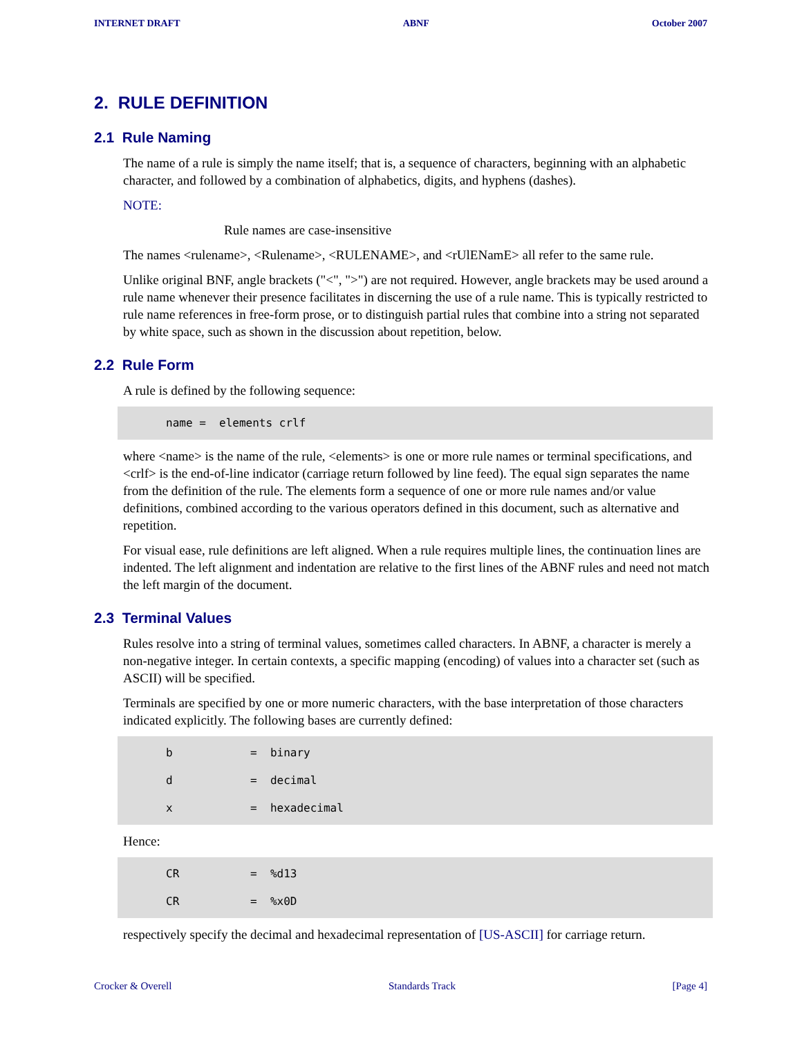INTERNET DRAFT ABNF October 2007
2. RULE DEFINITION
2.1 Rule Naming
The name of a rule is simply the name itself; that is, a sequence of characters, beginning with an alphabetic character, and followed by a combination of alphabetics, digits, and hyphens (dashes).
NOTE:
Rule names are case-insensitive
The names <rulename>, <Rulename>, <RULENAME>, and <rUlENamE> all refer to the same rule.
Unlike original BNF, angle brackets ("<", ">") are not required. However, angle brackets may be used around a rule name whenever their presence facilitates in discerning the use of a rule name. This is typically restricted to rule name references in free-form prose, or to distinguish partial rules that combine into a string not separated by white space, such as shown in the discussion about repetition, below.
2.2 Rule Form
A rule is defined by the following sequence:
name = elements crlf
where <name> is the name of the rule, <elements> is one or more rule names or terminal specifications, and <crlf> is the end-of-line indicator (carriage return followed by line feed). The equal sign separates the name from the definition of the rule. The elements form a sequence of one or more rule names and/or value definitions, combined according to the various operators defined in this document, such as alternative and repetition.
For visual ease, rule definitions are left aligned. When a rule requires multiple lines, the continuation lines are indented. The left alignment and indentation are relative to the first lines of the ABNF rules and need not match the left margin of the document.
2.3 Terminal Values
Rules resolve into a string of terminal values, sometimes called characters. In ABNF, a character is merely a non-negative integer. In certain contexts, a specific mapping (encoding) of values into a character set (such as ASCII) will be specified.
Terminals are specified by one or more numeric characters, with the base interpretation of those characters indicated explicitly. The following bases are currently defined:
b = binary
d = decimal
x = hexadecimal
Hence:
CR = %d13
CR = %x0D
respectively specify the decimal and hexadecimal representation of [US-ASCII] for carriage return.
Crocker & Overell Standards Track [Page 4]